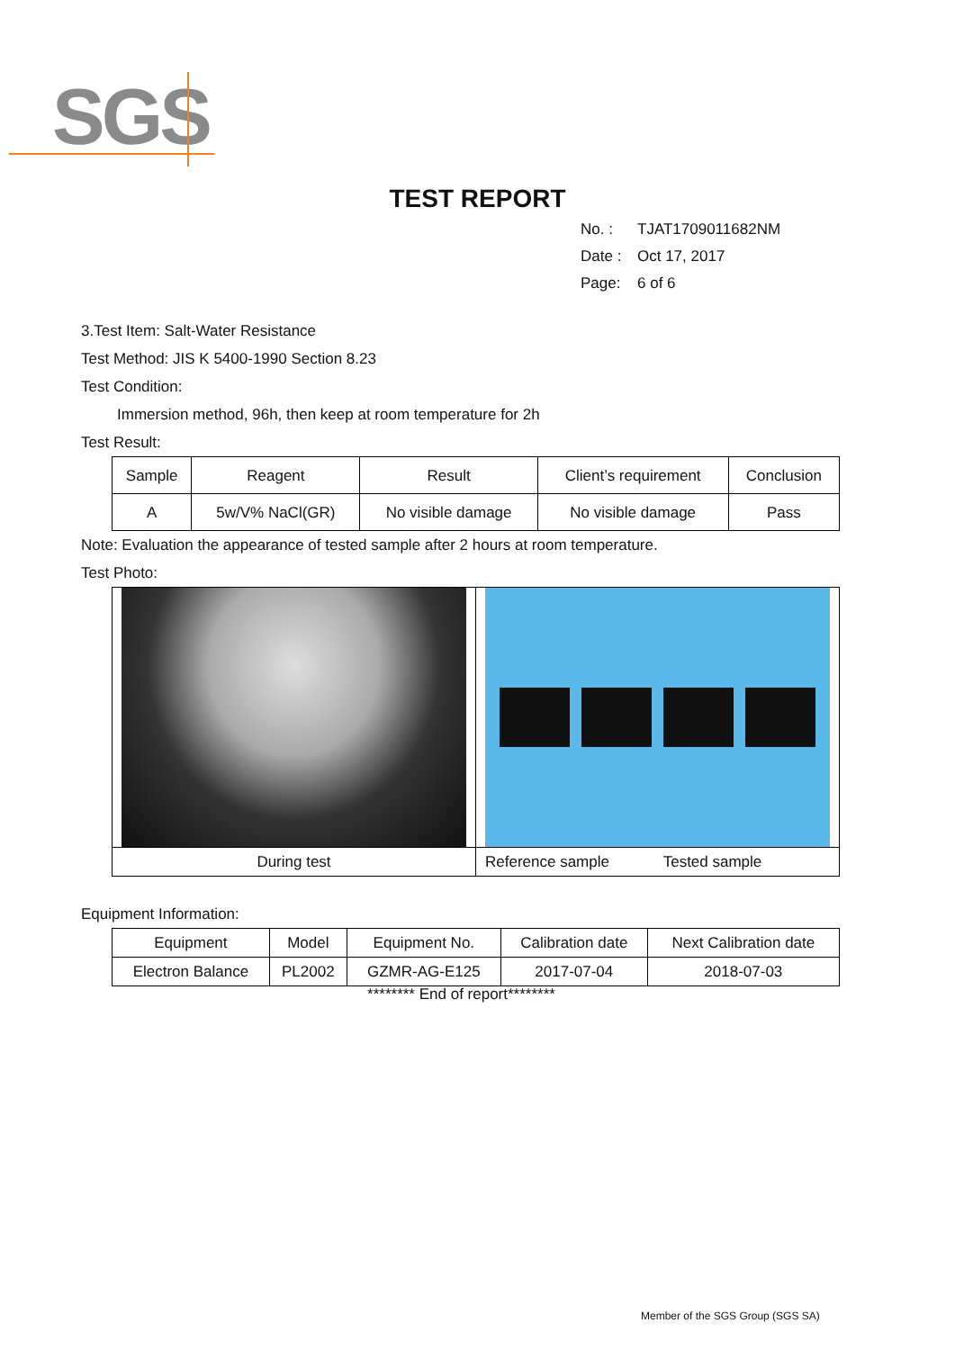SGS
TEST REPORT
No. : TJAT1709011682NM
Date : Oct 17, 2017
Page: 6 of 6
3.Test Item: Salt-Water Resistance
Test Method: JIS K 5400-1990 Section 8.23
Test Condition:
Immersion method, 96h, then keep at room temperature for 2h
Test Result:
| Sample | Reagent | Result | Client’s requirement | Conclusion |
| --- | --- | --- | --- | --- |
| A | 5w/V% NaCl(GR) | No visible damage | No visible damage | Pass |
Note: Evaluation the appearance of tested sample after 2 hours at room temperature.
Test Photo:
During test Reference sample Tested sample
Equipment Information:
| Equipment | Model | Equipment No. | Calibration date | Next Calibration date |
| --- | --- | --- | --- | --- |
| Electron Balance | PL2002 | GZMR-AG-E125 | 2017-07-04 | 2018-07-03 |
******** End of report********
Member of the SGS Group (SGS SA)